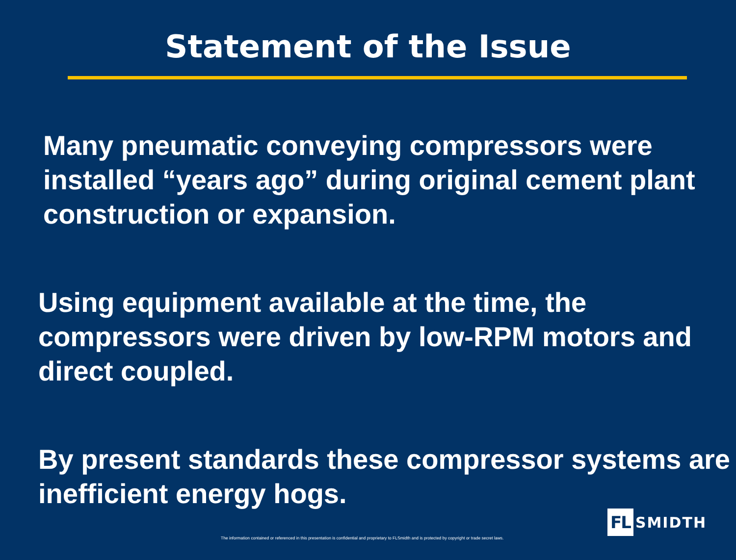Statement of the Issue
Many pneumatic conveying compressors were installed “years ago” during original cement plant construction or expansion.
Using equipment available at the time, the compressors were driven by low-RPM motors and direct coupled.
By present standards these compressor systems are inefficient energy hogs.
FL SMIDTH
The information contained or referenced in this presentation is confidential and proprietary to FLSmidth and is protected by copyright or trade secret laws.